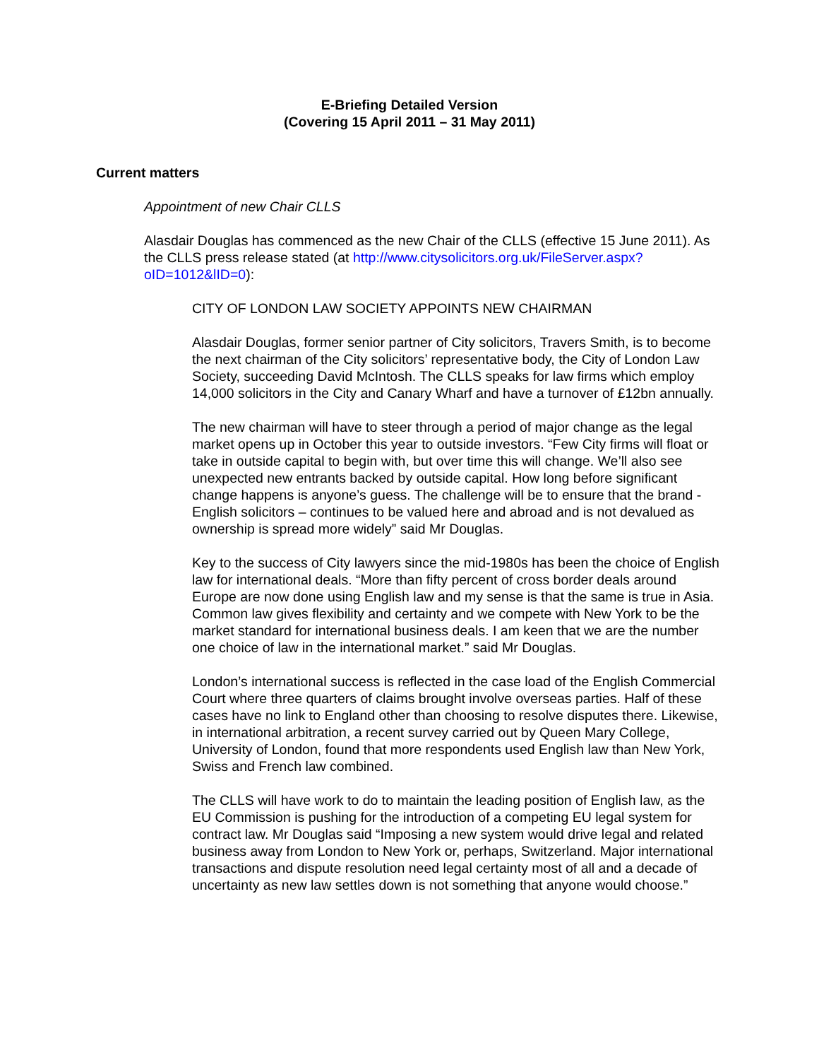E-Briefing Detailed Version
(Covering 15 April 2011 – 31 May 2011)
Current matters
Appointment of new Chair CLLS
Alasdair Douglas has commenced as the new Chair of the CLLS (effective 15 June 2011). As the CLLS press release stated (at http://www.citysolicitors.org.uk/FileServer.aspx?oID=1012&lID=0):
CITY OF LONDON LAW SOCIETY APPOINTS NEW CHAIRMAN
Alasdair Douglas, former senior partner of City solicitors, Travers Smith, is to become the next chairman of the City solicitors’ representative body, the City of London Law Society, succeeding David McIntosh. The CLLS speaks for law firms which employ 14,000 solicitors in the City and Canary Wharf and have a turnover of £12bn annually.
The new chairman will have to steer through a period of major change as the legal market opens up in October this year to outside investors. “Few City firms will float or take in outside capital to begin with, but over time this will change. We’ll also see unexpected new entrants backed by outside capital. How long before significant change happens is anyone’s guess. The challenge will be to ensure that the brand - English solicitors – continues to be valued here and abroad and is not devalued as ownership is spread more widely” said Mr Douglas.
Key to the success of City lawyers since the mid-1980s has been the choice of English law for international deals. “More than fifty percent of cross border deals around Europe are now done using English law and my sense is that the same is true in Asia. Common law gives flexibility and certainty and we compete with New York to be the market standard for international business deals. I am keen that we are the number one choice of law in the international market.” said Mr Douglas.
London’s international success is reflected in the case load of the English Commercial Court where three quarters of claims brought involve overseas parties. Half of these cases have no link to England other than choosing to resolve disputes there. Likewise, in international arbitration, a recent survey carried out by Queen Mary College, University of London, found that more respondents used English law than New York, Swiss and French law combined.
The CLLS will have work to do to maintain the leading position of English law, as the EU Commission is pushing for the introduction of a competing EU legal system for contract law. Mr Douglas said “Imposing a new system would drive legal and related business away from London to New York or, perhaps, Switzerland. Major international transactions and dispute resolution need legal certainty most of all and a decade of uncertainty as new law settles down is not something that anyone would choose.”